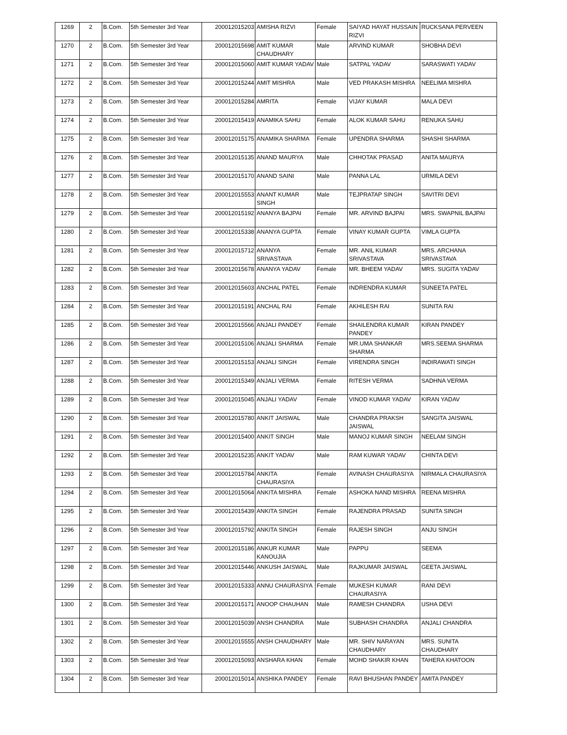| 1269 | 2 | B.Com. | 5th Semester 3rd Year | 200012015203 | AMISHA RIZVI | Female | SAIYAD HAYAT HUSSAIN RIZVI | RUCKSANA PERVEEN |
| 1270 | 2 | B.Com. | 5th Semester 3rd Year | 200012015698 | AMIT KUMAR CHAUDHARY | Male | ARVIND KUMAR | SHOBHA DEVI |
| 1271 | 2 | B.Com. | 5th Semester 3rd Year | 200012015060 | AMIT KUMAR YADAV | Male | SATPAL YADAV | SARASWATI YADAV |
| 1272 | 2 | B.Com. | 5th Semester 3rd Year | 200012015244 | AMIT MISHRA | Male | VED PRAKASH MISHRA | NEELIMA MISHRA |
| 1273 | 2 | B.Com. | 5th Semester 3rd Year | 200012015284 | AMRITA | Female | VIJAY KUMAR | MALA DEVI |
| 1274 | 2 | B.Com. | 5th Semester 3rd Year | 200012015419 | ANAMIKA SAHU | Female | ALOK KUMAR SAHU | RENUKA SAHU |
| 1275 | 2 | B.Com. | 5th Semester 3rd Year | 200012015175 | ANAMIKA SHARMA | Female | UPENDRA SHARMA | SHASHI SHARMA |
| 1276 | 2 | B.Com. | 5th Semester 3rd Year | 200012015135 | ANAND MAURYA | Male | CHHOTAK PRASAD | ANITA MAURYA |
| 1277 | 2 | B.Com. | 5th Semester 3rd Year | 200012015170 | ANAND SAINI | Male | PANNA LAL | URMILA DEVI |
| 1278 | 2 | B.Com. | 5th Semester 3rd Year | 200012015553 | ANANT KUMAR SINGH | Male | TEJPRATAP SINGH | SAVITRI DEVI |
| 1279 | 2 | B.Com. | 5th Semester 3rd Year | 200012015192 | ANANYA BAJPAI | Female | MR. ARVIND BAJPAI | MRS. SWAPNIL BAJPAI |
| 1280 | 2 | B.Com. | 5th Semester 3rd Year | 200012015338 | ANANYA GUPTA | Female | VINAY KUMAR GUPTA | VIMLA GUPTA |
| 1281 | 2 | B.Com. | 5th Semester 3rd Year | 200012015712 | ANANYA SRIVASTAVA | Female | MR. ANIL KUMAR SRIVASTAVA | MRS. ARCHANA SRIVASTAVA |
| 1282 | 2 | B.Com. | 5th Semester 3rd Year | 200012015678 | ANANYA YADAV | Female | MR. BHEEM YADAV | MRS. SUGITA YADAV |
| 1283 | 2 | B.Com. | 5th Semester 3rd Year | 200012015603 | ANCHAL PATEL | Female | INDRENDRA KUMAR | SUNEETA PATEL |
| 1284 | 2 | B.Com. | 5th Semester 3rd Year | 200012015191 | ANCHAL RAI | Female | AKHILESH RAI | SUNITA RAI |
| 1285 | 2 | B.Com. | 5th Semester 3rd Year | 200012015566 | ANJALI PANDEY | Female | SHAILENDRA KUMAR PANDEY | KIRAN PANDEY |
| 1286 | 2 | B.Com. | 5th Semester 3rd Year | 200012015106 | ANJALI SHARMA | Female | MR.UMA SHANKAR SHARMA | MRS.SEEMA SHARMA |
| 1287 | 2 | B.Com. | 5th Semester 3rd Year | 200012015153 | ANJALI SINGH | Female | VIRENDRA SINGH | INDIRAWATI SINGH |
| 1288 | 2 | B.Com. | 5th Semester 3rd Year | 200012015349 | ANJALI VERMA | Female | RITESH VERMA | SADHNA VERMA |
| 1289 | 2 | B.Com. | 5th Semester 3rd Year | 200012015045 | ANJALI YADAV | Female | VINOD KUMAR YADAV | KIRAN YADAV |
| 1290 | 2 | B.Com. | 5th Semester 3rd Year | 200012015780 | ANKIT JAISWAL | Male | CHANDRA PRAKSH JAISWAL | SANGITA JAISWAL |
| 1291 | 2 | B.Com. | 5th Semester 3rd Year | 200012015400 | ANKIT SINGH | Male | MANOJ KUMAR SINGH | NEELAM SINGH |
| 1292 | 2 | B.Com. | 5th Semester 3rd Year | 200012015235 | ANKIT YADAV | Male | RAM KUWAR YADAV | CHINTA DEVI |
| 1293 | 2 | B.Com. | 5th Semester 3rd Year | 200012015784 | ANKITA CHAURASIYA | Female | AVINASH CHAURASIYA | NIRMALA CHAURASIYA |
| 1294 | 2 | B.Com. | 5th Semester 3rd Year | 200012015064 | ANKITA MISHRA | Female | ASHOKA NAND MISHRA | REENA MISHRA |
| 1295 | 2 | B.Com. | 5th Semester 3rd Year | 200012015439 | ANKITA SINGH | Female | RAJENDRA PRASAD | SUNITA SINGH |
| 1296 | 2 | B.Com. | 5th Semester 3rd Year | 200012015792 | ANKITA SINGH | Female | RAJESH SINGH | ANJU SINGH |
| 1297 | 2 | B.Com. | 5th Semester 3rd Year | 200012015186 | ANKUR KUMAR KANOUJIA | Male | PAPPU | SEEMA |
| 1298 | 2 | B.Com. | 5th Semester 3rd Year | 200012015446 | ANKUSH JAISWAL | Male | RAJKUMAR JAISWAL | GEETA JAISWAL |
| 1299 | 2 | B.Com. | 5th Semester 3rd Year | 200012015333 | ANNU CHAURASIYA | Female | MUKESH KUMAR CHAURASIYA | RANI DEVI |
| 1300 | 2 | B.Com. | 5th Semester 3rd Year | 200012015171 | ANOOP CHAUHAN | Male | RAMESH CHANDRA | USHA DEVI |
| 1301 | 2 | B.Com. | 5th Semester 3rd Year | 200012015039 | ANSH CHANDRA | Male | SUBHASH CHANDRA | ANJALI CHANDRA |
| 1302 | 2 | B.Com. | 5th Semester 3rd Year | 200012015555 | ANSH CHAUDHARY | Male | MR. SHIV NARAYAN CHAUDHARY | MRS. SUNITA CHAUDHARY |
| 1303 | 2 | B.Com. | 5th Semester 3rd Year | 200012015093 | ANSHARA KHAN | Female | MOHD SHAKIR KHAN | TAHERA KHATOON |
| 1304 | 2 | B.Com. | 5th Semester 3rd Year | 200012015014 | ANSHIKA PANDEY | Female | RAVI BHUSHAN PANDEY | AMITA PANDEY |